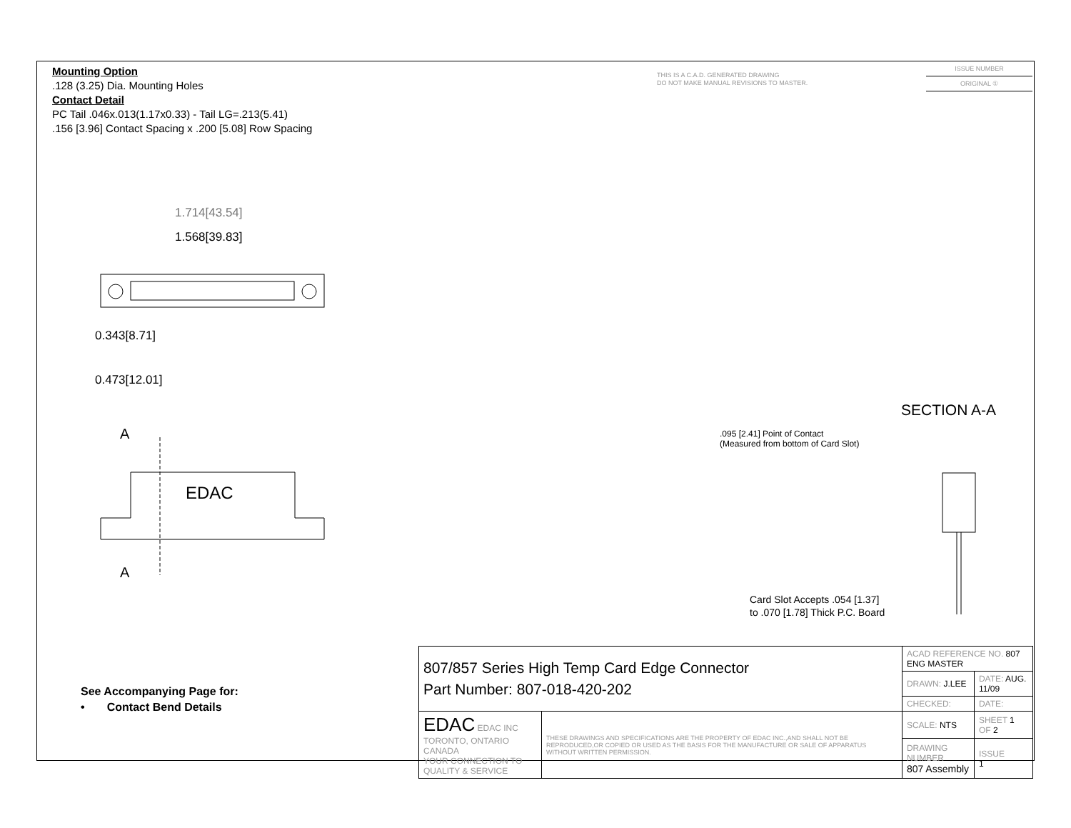Mounting Option
.128 (3.25) Dia. Mounting Holes
Contact Detail
PC Tail .046x.013(1.17x0.33) - Tail LG=.213(5.41)
.156 [3.96] Contact Spacing x .200 [5.08] Row Spacing
THIS IS A C.A.D. GENERATED DRAWING
DO NOT MAKE MANUAL REVISIONS TO MASTER.
ISSUE NUMBER
ORIGINAL ①
1.714[43.54]
1.568[39.83]
0.343[8.71]
0.473[12.01]
A
EDAC
A
SECTION A-A
.095 [2.41] Point of Contact
(Measured from bottom of Card Slot)
Card Slot Accepts .054 [1.37]
to .070 [1.78] Thick P.C. Board
See Accompanying Page for:
• Contact Bend Details
| 807/857 Series High Temp Card Edge Connector Part Number: 807-018-420-202 | | ACAD REFERENCE NO. 807 ENG MASTER | | |
| | | DRAWN: J.LEE | DATE: AUG. 11/09 | |
| | | CHECKED: | DATE: | |
| EDAC EDAC INC TORONTO, ONTARIO CANADA YOUR CONNECTION TO QUALITY & SERVICE | THESE DRAWINGS AND SPECIFICATIONS ARE THE PROPERTY OF EDAC INC.,AND SHALL NOT BE REPRODUCED,OR COPIED OR USED AS THE BASIS FOR THE MANUFACTURE OR SALE OF APPARATUS WITHOUT WRITTEN PERMISSION. | SCALE: NTS | SHEET 1 OF 2 | |
| | | DRAWING NUMBER 807 Assembly | | ISSUE 1 |